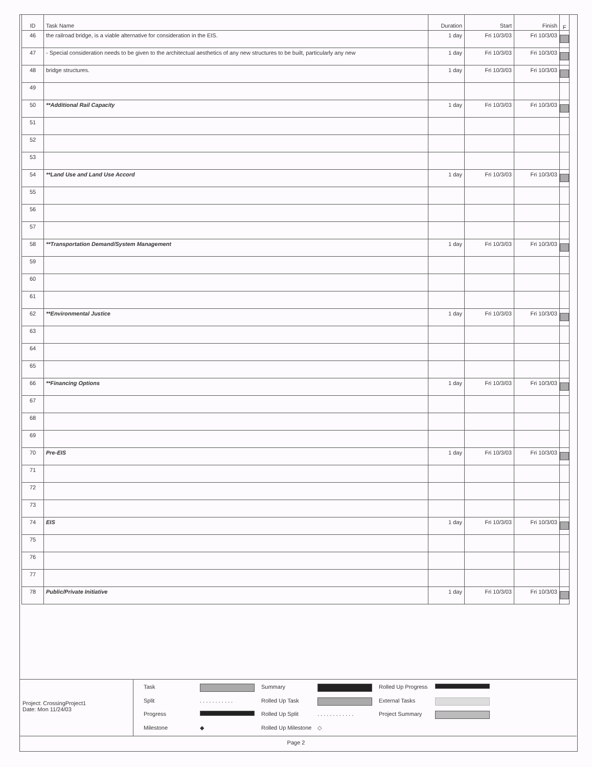| ID | Task Name | Duration | Start | Finish | F |
| --- | --- | --- | --- | --- | --- |
| 46 | the railroad bridge, is a viable alternative for consideration in the EIS. | 1 day | Fri 10/3/03 | Fri 10/3/03 | |
| 47 | - Special consideration needs to be given to the architectual aesthetics of any new structures to be built, particularly any new | 1 day | Fri 10/3/03 | Fri 10/3/03 | |
| 48 | bridge structures. | 1 day | Fri 10/3/03 | Fri 10/3/03 | |
| 49 | | | | | |
| 50 | **Additional Rail Capacity | 1 day | Fri 10/3/03 | Fri 10/3/03 | |
| 51 | | | | | |
| 52 | | | | | |
| 53 | | | | | |
| 54 | **Land Use and Land Use Accord | 1 day | Fri 10/3/03 | Fri 10/3/03 | |
| 55 | | | | | |
| 56 | | | | | |
| 57 | | | | | |
| 58 | **Transportation Demand/System Management | 1 day | Fri 10/3/03 | Fri 10/3/03 | |
| 59 | | | | | |
| 60 | | | | | |
| 61 | | | | | |
| 62 | **Environmental Justice | 1 day | Fri 10/3/03 | Fri 10/3/03 | |
| 63 | | | | | |
| 64 | | | | | |
| 65 | | | | | |
| 66 | **Financing Options | 1 day | Fri 10/3/03 | Fri 10/3/03 | |
| 67 | | | | | |
| 68 | | | | | |
| 69 | | | | | |
| 70 | Pre-EIS | 1 day | Fri 10/3/03 | Fri 10/3/03 | |
| 71 | | | | | |
| 72 | | | | | |
| 73 | | | | | |
| 74 | EIS | 1 day | Fri 10/3/03 | Fri 10/3/03 | |
| 75 | | | | | |
| 76 | | | | | |
| 77 | | | | | |
| 78 | Public/Private Initiative | 1 day | Fri 10/3/03 | Fri 10/3/03 | |
Project: CrossingProject1
Date: Mon 11/24/03
Task Summary Rolled Up Progress Split. . . . . . . . . . . Rolled Up Task External Tasks Progress Rolled Up Split. . . . . . . . . . . . Project Summary Milestone ◆ Rolled Up Milestone ◇
Page 2